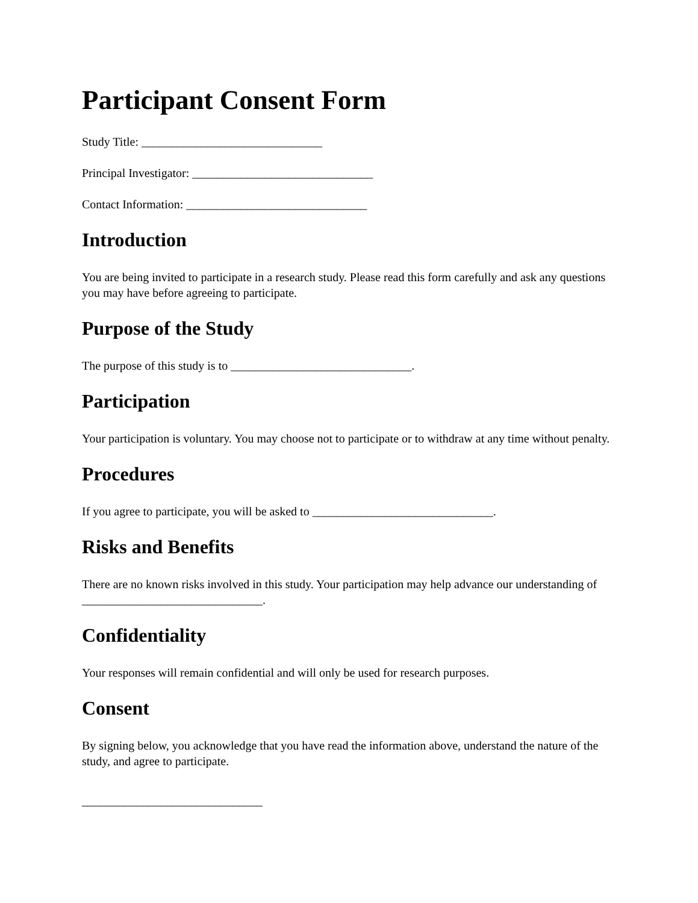Participant Consent Form
Study Title: ______________________________
Principal Investigator: ______________________________
Contact Information: ______________________________
Introduction
You are being invited to participate in a research study. Please read this form carefully and ask any questions you may have before agreeing to participate.
Purpose of the Study
The purpose of this study is to ______________________________.
Participation
Your participation is voluntary. You may choose not to participate or to withdraw at any time without penalty.
Procedures
If you agree to participate, you will be asked to ______________________________.
Risks and Benefits
There are no known risks involved in this study. Your participation may help advance our understanding of ______________________________.
Confidentiality
Your responses will remain confidential and will only be used for research purposes.
Consent
By signing below, you acknowledge that you have read the information above, understand the nature of the study, and agree to participate.
______________________________